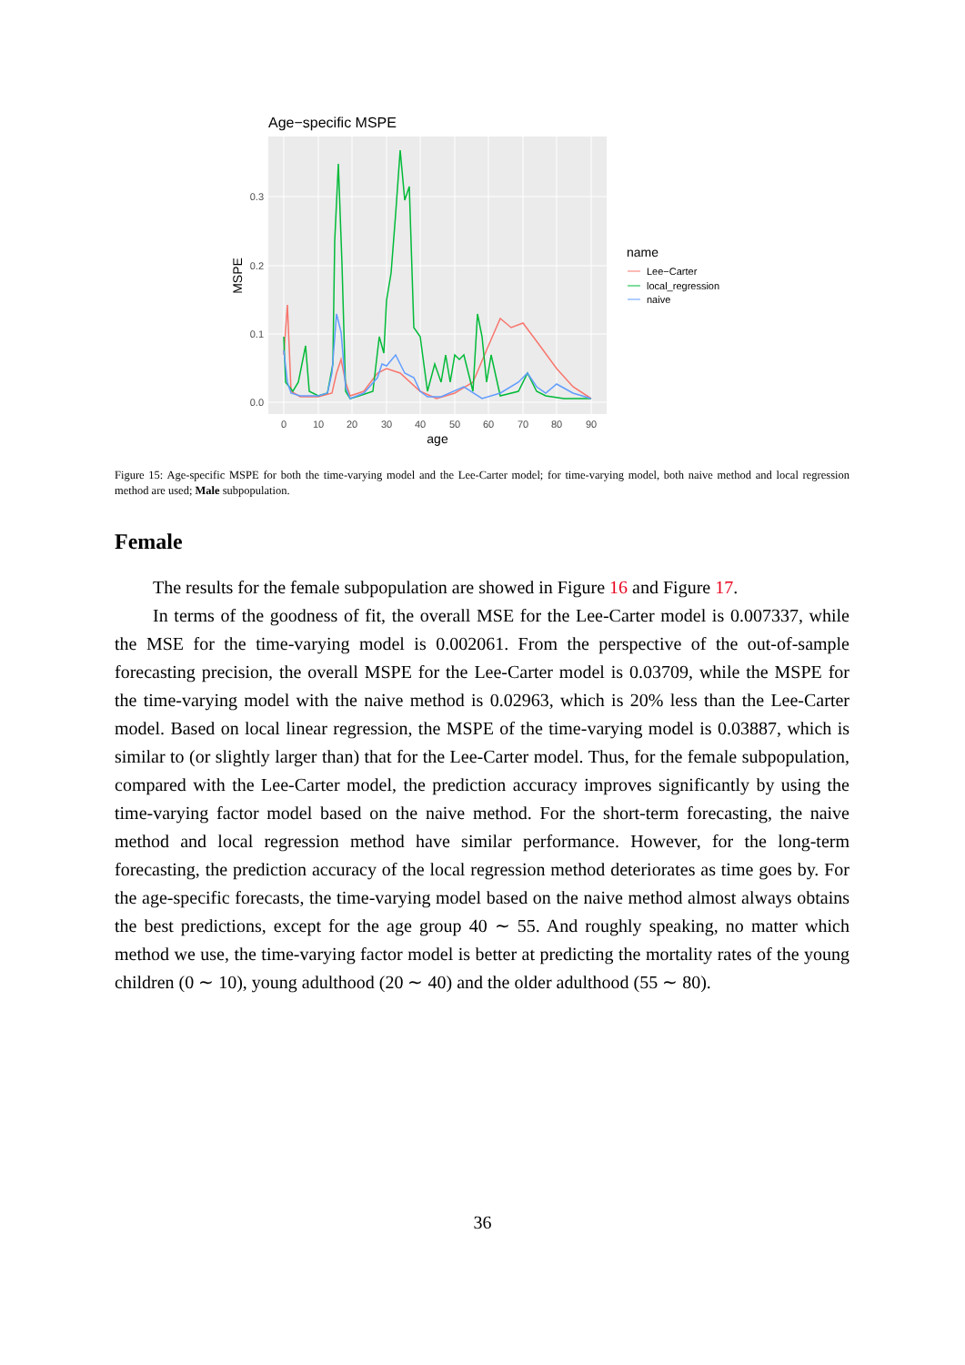Age−specific MSPE
0.0
0.1
0.2
0.3
0
10
20
30
40
50
60
70
80
90
age
MSPE
name
Lee−Carter
local_regression
naive
Figure 15: Age-specific MSPE for both the time-varying model and the Lee-Carter model; for time-varying model, both naive method and local regression method are used; Male subpopulation.
Female
The results for the female subpopulation are showed in Figure 16 and Figure 17.
In terms of the goodness of fit, the overall MSE for the Lee-Carter model is 0.007337, while the MSE for the time-varying model is 0.002061. From the perspective of the out-of-sample forecasting precision, the overall MSPE for the Lee-Carter model is 0.03709, while the MSPE for the time-varying model with the naive method is 0.02963, which is 20% less than the Lee-Carter model. Based on local linear regression, the MSPE of the time-varying model is 0.03887, which is similar to (or slightly larger than) that for the Lee-Carter model. Thus, for the female subpopulation, compared with the Lee-Carter model, the prediction accuracy improves significantly by using the time-varying factor model based on the naive method. For the short-term forecasting, the naive method and local regression method have similar performance. However, for the long-term forecasting, the prediction accuracy of the local regression method deteriorates as time goes by. For the age-specific forecasts, the time-varying model based on the naive method almost always obtains the best predictions, except for the age group 40 ∼ 55. And roughly speaking, no matter which method we use, the time-varying factor model is better at predicting the mortality rates of the young children (0 ∼ 10), young adulthood (20 ∼ 40) and the older adulthood (55 ∼ 80).
36